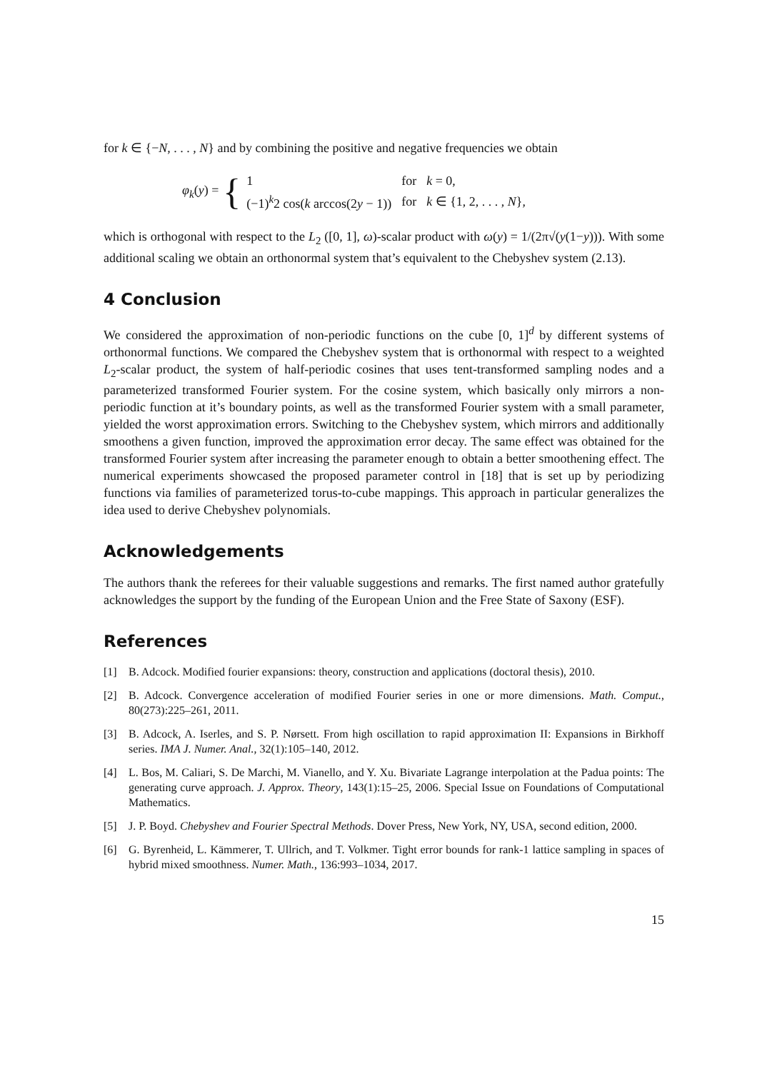for k ∈ {−N, . . . , N} and by combining the positive and negative frequencies we obtain
φ<sub>k</sub>(y) = {
| 1 | for | k = 0, |
| (−1)<sup>k</sup>2 cos( k arccos(2 y − 1)) | for | k ∈ {1, 2, . . . , N }, |
which is orthogonal with respect to the L<sub>2</sub> ([0, 1], ω)-scalar product with ω(y) = 1/(2π√(y(1−y))). With some additional scaling we obtain an orthonormal system that’s equivalent to the Chebyshev system (2.13).
4 Conclusion
We considered the approximation of non-periodic functions on the cube [0, 1]<sup>d</sup> by different systems of orthonormal functions. We compared the Chebyshev system that is orthonormal with respect to a weighted L<sub>2</sub>-scalar product, the system of half-periodic cosines that uses tent-transformed sampling nodes and a parameterized transformed Fourier system. For the cosine system, which basically only mirrors a non-periodic function at it’s boundary points, as well as the transformed Fourier system with a small parameter, yielded the worst approximation errors. Switching to the Chebyshev system, which mirrors and additionally smoothens a given function, improved the approximation error decay. The same effect was obtained for the transformed Fourier system after increasing the parameter enough to obtain a better smoothening effect. The numerical experiments showcased the proposed parameter control in [18] that is set up by periodizing functions via families of parameterized torus-to-cube mappings. This approach in particular generalizes the idea used to derive Chebyshev polynomials.
Acknowledgements
The authors thank the referees for their valuable suggestions and remarks. The first named author gratefully acknowledges the support by the funding of the European Union and the Free State of Saxony (ESF).
References
[1] B. Adcock. Modified fourier expansions: theory, construction and applications (doctoral thesis), 2010.
[2] B. Adcock. Convergence acceleration of modified Fourier series in one or more dimensions. Math. Comput., 80(273):225–261, 2011.
[3] B. Adcock, A. Iserles, and S. P. Nørsett. From high oscillation to rapid approximation II: Expansions in Birkhoff series. IMA J. Numer. Anal., 32(1):105–140, 2012.
[4] L. Bos, M. Caliari, S. De Marchi, M. Vianello, and Y. Xu. Bivariate Lagrange interpolation at the Padua points: The generating curve approach. J. Approx. Theory, 143(1):15–25, 2006. Special Issue on Foundations of Computational Mathematics.
[5] J. P. Boyd. Chebyshev and Fourier Spectral Methods. Dover Press, New York, NY, USA, second edition, 2000.
[6] G. Byrenheid, L. Kämmerer, T. Ullrich, and T. Volkmer. Tight error bounds for rank-1 lattice sampling in spaces of hybrid mixed smoothness. Numer. Math., 136:993–1034, 2017.
15